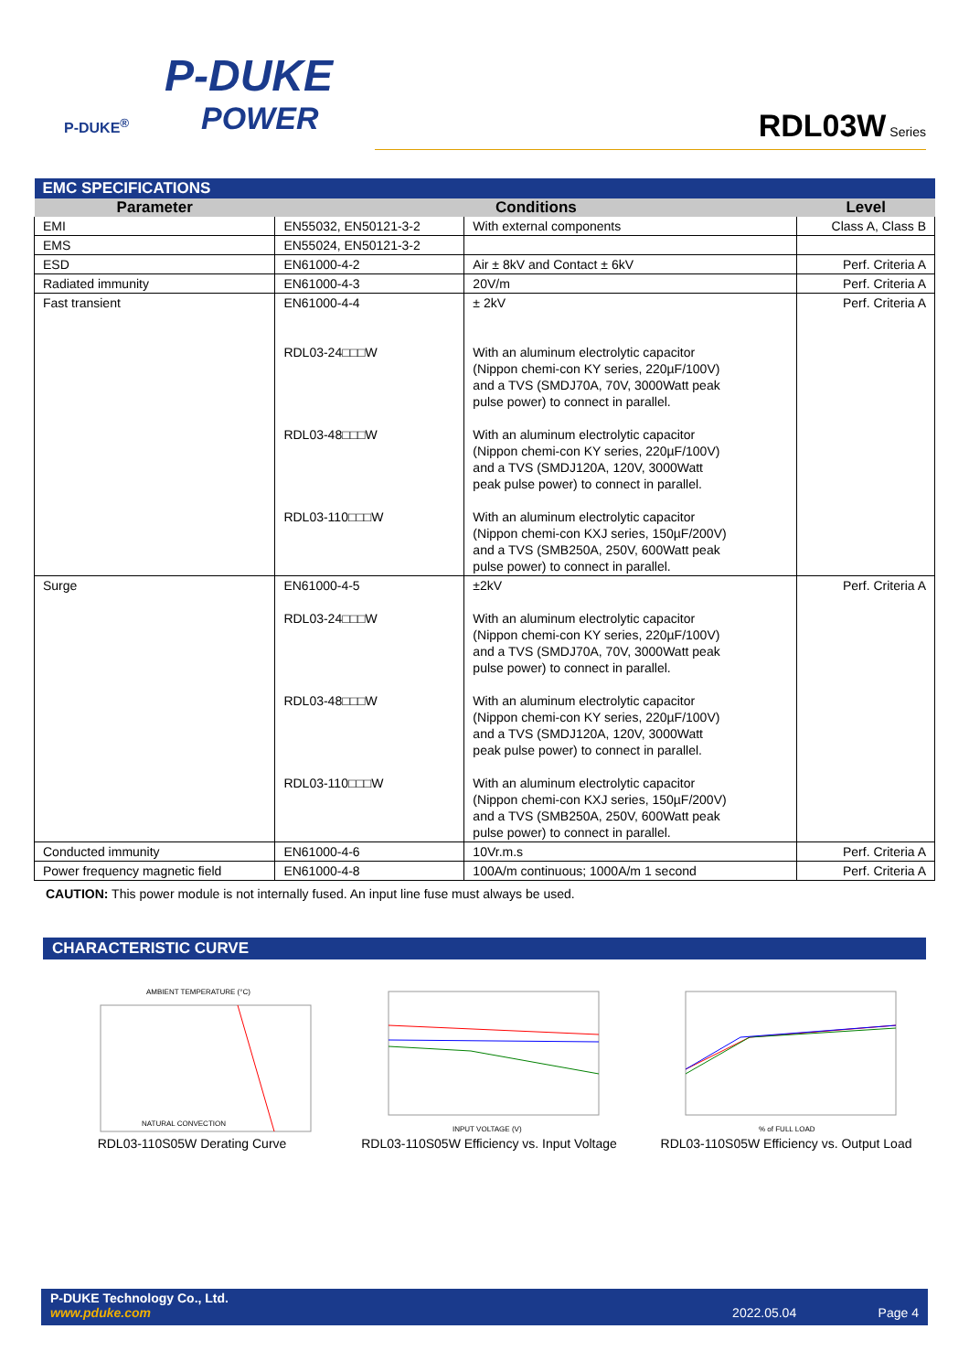P-DUKE
POWER
P-DUKE<sup>®</sup>
RDL03W Series
| EMC SPECIFICATIONS | | | |
| --- | --- | --- | --- |
| Parameter | Conditions | | Level |
| EMI | EN55032, EN50121-3-2 | With external components | Class A, Class B |
| EMS | EN55024, EN50121-3-2 | | |
| ESD | EN61000-4-2 | Air ± 8kV and Contact ± 6kV | Perf. Criteria A |
| Radiated immunity | EN61000-4-3 | 20V/m | Perf. Criteria A |
| Fast transient | EN61000-4-4 RDL03-24□□□W RDL03-48□□□W RDL03-110□□□W | ± 2kV With an aluminum electrolytic capacitor (Nippon chemi-con KY series, 220µF/100V) and a TVS (SMDJ70A, 70V, 3000Watt peak pulse power) to connect in parallel. With an aluminum electrolytic capacitor (Nippon chemi-con KY series, 220µF/100V) and a TVS (SMDJ120A, 120V, 3000Watt peak pulse power) to connect in parallel. With an aluminum electrolytic capacitor (Nippon chemi-con KXJ series, 150µF/200V) and a TVS (SMB250A, 250V, 600Watt peak pulse power) to connect in parallel. | Perf. Criteria A |
| Surge | EN61000-4-5 RDL03-24□□□W RDL03-48□□□W RDL03-110□□□W | ±2kV With an aluminum electrolytic capacitor (Nippon chemi-con KY series, 220µF/100V) and a TVS (SMDJ70A, 70V, 3000Watt peak pulse power) to connect in parallel. With an aluminum electrolytic capacitor (Nippon chemi-con KY series, 220µF/100V) and a TVS (SMDJ120A, 120V, 3000Watt peak pulse power) to connect in parallel. With an aluminum electrolytic capacitor (Nippon chemi-con KXJ series, 150µF/200V) and a TVS (SMB250A, 250V, 600Watt peak pulse power) to connect in parallel. | Perf. Criteria A |
| Conducted immunity | EN61000-4-6 | 10Vr.m.s | Perf. Criteria A |
| Power frequency magnetic field | EN61000-4-8 | 100A/m continuous; 1000A/m 1 second | Perf. Criteria A |
CAUTION: This power module is not internally fused. An input line fuse must always be used.
CHARACTERISTIC CURVE
AMBIENT TEMPERATURE (°C)
NATURAL CONVECTION
RDL03-110S05W Derating Curve
INPUT VOLTAGE (V)
RDL03-110S05W Efficiency vs. Input Voltage
% of FULL LOAD
RDL03-110S05W Efficiency vs. Output Load
P-DUKE Technology Co., Ltd.
www.pduke.com 2022.05.04 Page 4